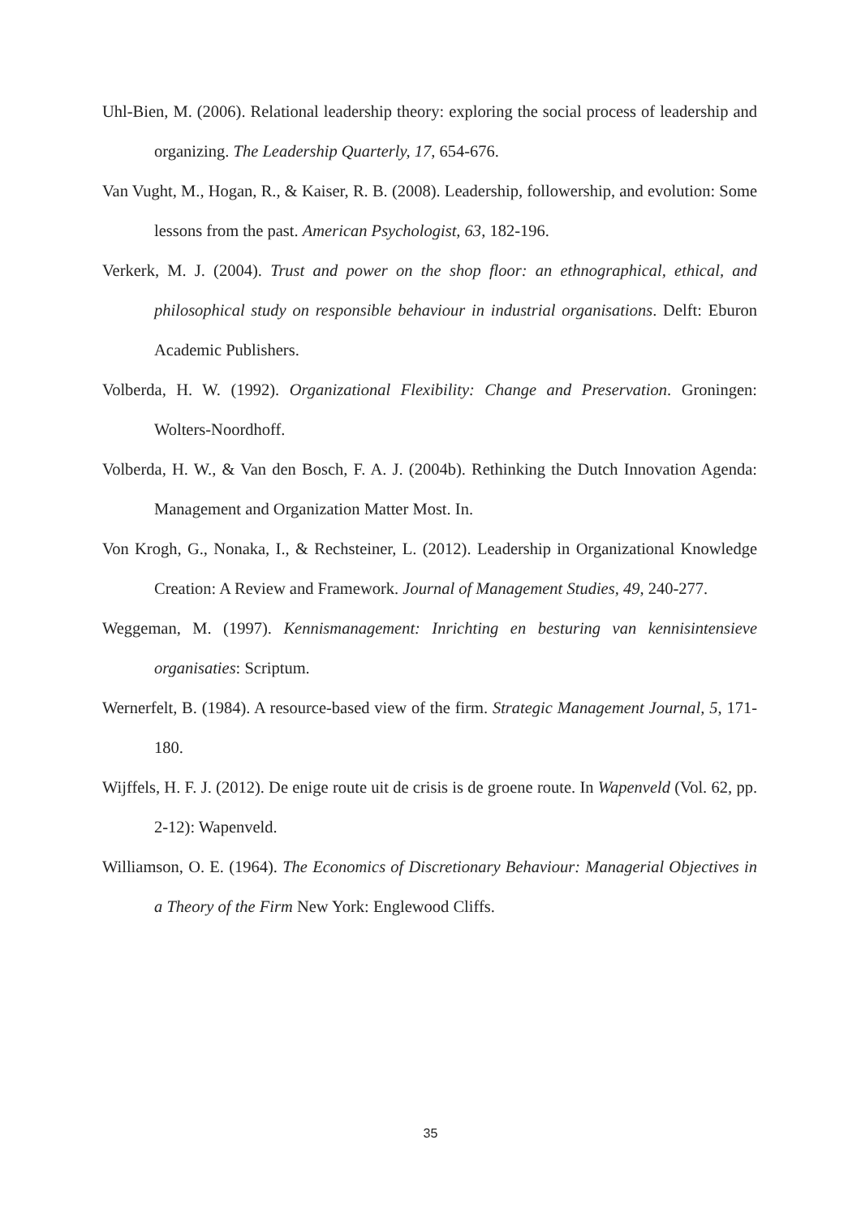Uhl-Bien, M. (2006). Relational leadership theory: exploring the social process of leadership and organizing. The Leadership Quarterly, 17, 654-676.
Van Vught, M., Hogan, R., & Kaiser, R. B. (2008). Leadership, followership, and evolution: Some lessons from the past. American Psychologist, 63, 182-196.
Verkerk, M. J. (2004). Trust and power on the shop floor: an ethnographical, ethical, and philosophical study on responsible behaviour in industrial organisations. Delft: Eburon Academic Publishers.
Volberda, H. W. (1992). Organizational Flexibility: Change and Preservation. Groningen: Wolters-Noordhoff.
Volberda, H. W., & Van den Bosch, F. A. J. (2004b). Rethinking the Dutch Innovation Agenda: Management and Organization Matter Most. In.
Von Krogh, G., Nonaka, I., & Rechsteiner, L. (2012). Leadership in Organizational Knowledge Creation: A Review and Framework. Journal of Management Studies, 49, 240-277.
Weggeman, M. (1997). Kennismanagement: Inrichting en besturing van kennisintensieve organisaties: Scriptum.
Wernerfelt, B. (1984). A resource-based view of the firm. Strategic Management Journal, 5, 171-180.
Wijffels, H. F. J. (2012). De enige route uit de crisis is de groene route. In Wapenveld (Vol. 62, pp. 2-12): Wapenveld.
Williamson, O. E. (1964). The Economics of Discretionary Behaviour: Managerial Objectives in a Theory of the Firm New York: Englewood Cliffs.
35